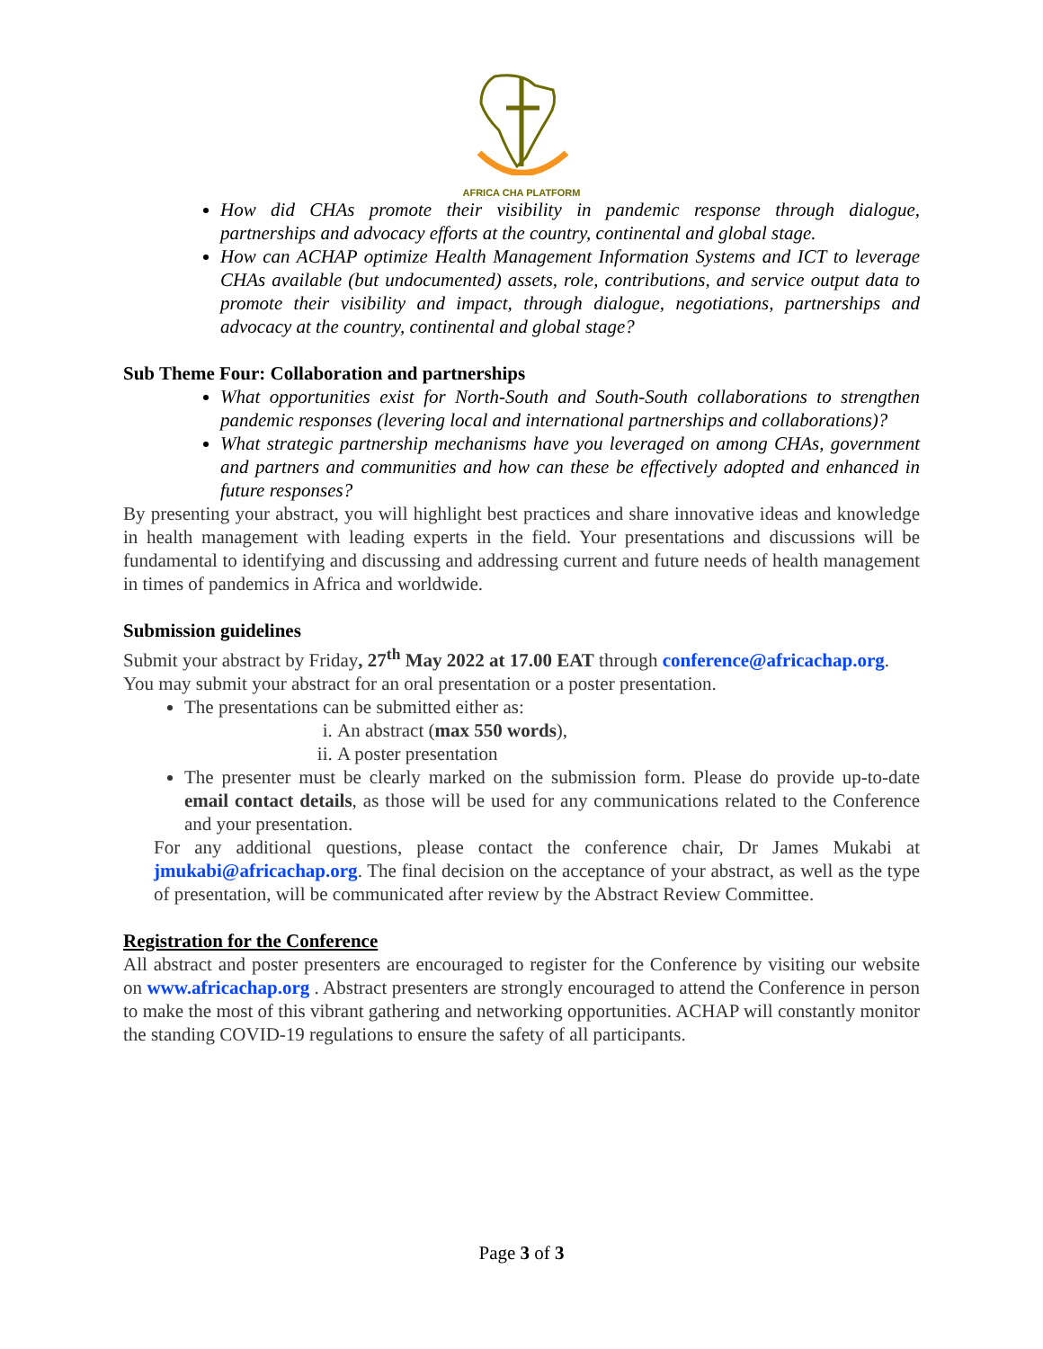AFRICA CHA PLATFORM
How did CHAs promote their visibility in pandemic response through dialogue, partnerships and advocacy efforts at the country, continental and global stage.
How can ACHAP optimize Health Management Information Systems and ICT to leverage CHAs available (but undocumented) assets, role, contributions, and service output data to promote their visibility and impact, through dialogue, negotiations, partnerships and advocacy at the country, continental and global stage?
Sub Theme Four: Collaboration and partnerships
What opportunities exist for North-South and South-South collaborations to strengthen pandemic responses (levering local and international partnerships and collaborations)?
What strategic partnership mechanisms have you leveraged on among CHAs, government and partners and communities and how can these be effectively adopted and enhanced in future responses?
By presenting your abstract, you will highlight best practices and share innovative ideas and knowledge in health management with leading experts in the field. Your presentations and discussions will be fundamental to identifying and discussing and addressing current and future needs of health management in times of pandemics in Africa and worldwide.
Submission guidelines
Submit your abstract by Friday, 27<sup>th</sup> May 2022 at 17.00 EAT through conference@africachap.org.
You may submit your abstract for an oral presentation or a poster presentation.
The presentations can be submitted either as:
i. An abstract (max 550 words),
ii. A poster presentation
The presenter must be clearly marked on the submission form. Please do provide up-to-date email contact details, as those will be used for any communications related to the Conference and your presentation.
For any additional questions, please contact the conference chair, Dr James Mukabi at jmukabi@africachap.org. The final decision on the acceptance of your abstract, as well as the type of presentation, will be communicated after review by the Abstract Review Committee.
Registration for the Conference
All abstract and poster presenters are encouraged to register for the Conference by visiting our website on www.africachap.org . Abstract presenters are strongly encouraged to attend the Conference in person to make the most of this vibrant gathering and networking opportunities. ACHAP will constantly monitor the standing COVID-19 regulations to ensure the safety of all participants.
Page 3 of 3